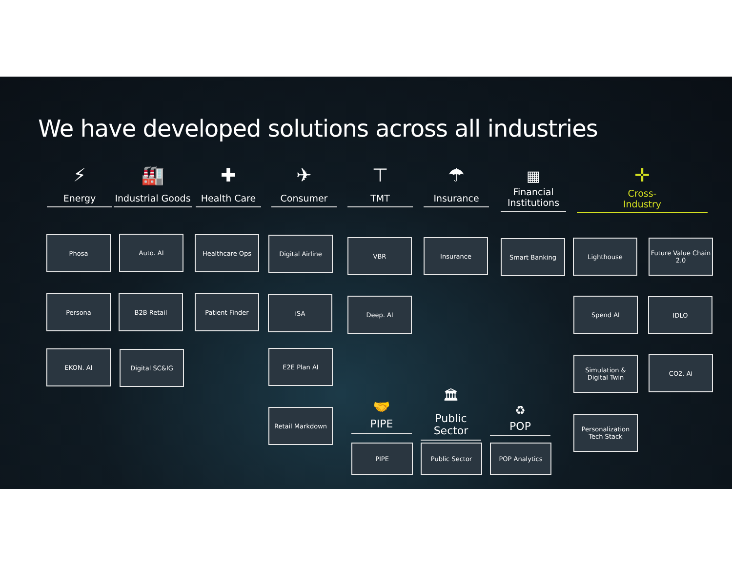We have developed solutions across all industries
⚡
Energy
🏭
Industrial Goods
✚
Health Care
✈
Consumer
⊤
TMT
☂
Insurance
▦
Financial Institutions
✛
Cross-
Industry
Phosa Auto. AI Healthcare Ops Digital Airline VBR Insurance Smart Banking Lighthouse
Future Value Chain 2.0
Persona B2B Retail Patient Finder iSA Deep. AI Spend AI IDLO
EKON. AI Digital SC&IG E2E Plan AI
Simulation & Digital Twin
CO2. Ai
Retail Markdown 🤝
PIPE
🏛
Public Sector
♻
POP
PIPE Public Sector POP Analytics
Personalization Tech Stack